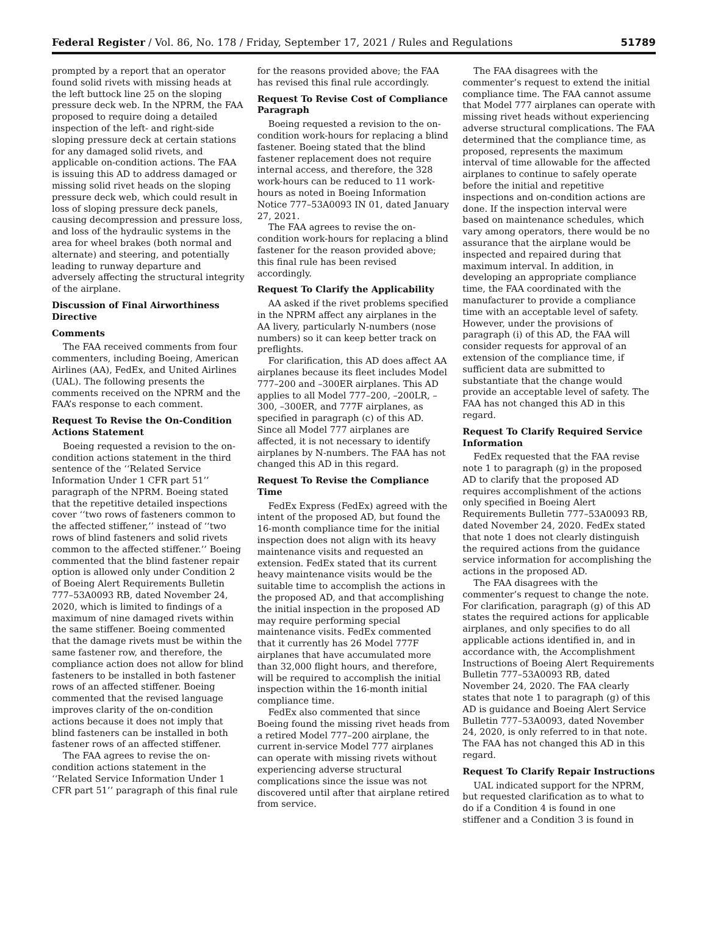Federal Register / Vol. 86, No. 178 / Friday, September 17, 2021 / Rules and Regulations 51789
prompted by a report that an operator found solid rivets with missing heads at the left buttock line 25 on the sloping pressure deck web. In the NPRM, the FAA proposed to require doing a detailed inspection of the left- and right-side sloping pressure deck at certain stations for any damaged solid rivets, and applicable on-condition actions. The FAA is issuing this AD to address damaged or missing solid rivet heads on the sloping pressure deck web, which could result in loss of sloping pressure deck panels, causing decompression and pressure loss, and loss of the hydraulic systems in the area for wheel brakes (both normal and alternate) and steering, and potentially leading to runway departure and adversely affecting the structural integrity of the airplane.
Discussion of Final Airworthiness Directive
Comments
The FAA received comments from four commenters, including Boeing, American Airlines (AA), FedEx, and United Airlines (UAL). The following presents the comments received on the NPRM and the FAA’s response to each comment.
Request To Revise the On-Condition Actions Statement
Boeing requested a revision to the on-condition actions statement in the third sentence of the ‘‘Related Service Information Under 1 CFR part 51’’ paragraph of the NPRM. Boeing stated that the repetitive detailed inspections cover ‘‘two rows of fasteners common to the affected stiffener,’’ instead of ‘‘two rows of blind fasteners and solid rivets common to the affected stiffener.’’ Boeing commented that the blind fastener repair option is allowed only under Condition 2 of Boeing Alert Requirements Bulletin 777–53A0093 RB, dated November 24, 2020, which is limited to findings of a maximum of nine damaged rivets within the same stiffener. Boeing commented that the damage rivets must be within the same fastener row, and therefore, the compliance action does not allow for blind fasteners to be installed in both fastener rows of an affected stiffener. Boeing commented that the revised language improves clarity of the on-condition actions because it does not imply that blind fasteners can be installed in both fastener rows of an affected stiffener.
The FAA agrees to revise the on-condition actions statement in the ‘‘Related Service Information Under 1 CFR part 51’’ paragraph of this final rule
for the reasons provided above; the FAA has revised this final rule accordingly.
Request To Revise Cost of Compliance Paragraph
Boeing requested a revision to the on-condition work-hours for replacing a blind fastener. Boeing stated that the blind fastener replacement does not require internal access, and therefore, the 328 work-hours can be reduced to 11 work-hours as noted in Boeing Information Notice 777–53A0093 IN 01, dated January 27, 2021.
The FAA agrees to revise the on-condition work-hours for replacing a blind fastener for the reason provided above; this final rule has been revised accordingly.
Request To Clarify the Applicability
AA asked if the rivet problems specified in the NPRM affect any airplanes in the AA livery, particularly N-numbers (nose numbers) so it can keep better track on preflights.
For clarification, this AD does affect AA airplanes because its fleet includes Model 777–200 and –300ER airplanes. This AD applies to all Model 777–200, –200LR, –300, –300ER, and 777F airplanes, as specified in paragraph (c) of this AD. Since all Model 777 airplanes are affected, it is not necessary to identify airplanes by N-numbers. The FAA has not changed this AD in this regard.
Request To Revise the Compliance Time
FedEx Express (FedEx) agreed with the intent of the proposed AD, but found the 16-month compliance time for the initial inspection does not align with its heavy maintenance visits and requested an extension. FedEx stated that its current heavy maintenance visits would be the suitable time to accomplish the actions in the proposed AD, and that accomplishing the initial inspection in the proposed AD may require performing special maintenance visits. FedEx commented that it currently has 26 Model 777F airplanes that have accumulated more than 32,000 flight hours, and therefore, will be required to accomplish the initial inspection within the 16-month initial compliance time.
FedEx also commented that since Boeing found the missing rivet heads from a retired Model 777–200 airplane, the current in-service Model 777 airplanes can operate with missing rivets without experiencing adverse structural complications since the issue was not discovered until after that airplane retired from service.
The FAA disagrees with the commenter’s request to extend the initial compliance time. The FAA cannot assume that Model 777 airplanes can operate with missing rivet heads without experiencing adverse structural complications. The FAA determined that the compliance time, as proposed, represents the maximum interval of time allowable for the affected airplanes to continue to safely operate before the initial and repetitive inspections and on-condition actions are done. If the inspection interval were based on maintenance schedules, which vary among operators, there would be no assurance that the airplane would be inspected and repaired during that maximum interval. In addition, in developing an appropriate compliance time, the FAA coordinated with the manufacturer to provide a compliance time with an acceptable level of safety. However, under the provisions of paragraph (i) of this AD, the FAA will consider requests for approval of an extension of the compliance time, if sufficient data are submitted to substantiate that the change would provide an acceptable level of safety. The FAA has not changed this AD in this regard.
Request To Clarify Required Service Information
FedEx requested that the FAA revise note 1 to paragraph (g) in the proposed AD to clarify that the proposed AD requires accomplishment of the actions only specified in Boeing Alert Requirements Bulletin 777–53A0093 RB, dated November 24, 2020. FedEx stated that note 1 does not clearly distinguish the required actions from the guidance service information for accomplishing the actions in the proposed AD.
The FAA disagrees with the commenter’s request to change the note. For clarification, paragraph (g) of this AD states the required actions for applicable airplanes, and only specifies to do all applicable actions identified in, and in accordance with, the Accomplishment Instructions of Boeing Alert Requirements Bulletin 777–53A0093 RB, dated November 24, 2020. The FAA clearly states that note 1 to paragraph (g) of this AD is guidance and Boeing Alert Service Bulletin 777–53A0093, dated November 24, 2020, is only referred to in that note. The FAA has not changed this AD in this regard.
Request To Clarify Repair Instructions
UAL indicated support for the NPRM, but requested clarification as to what to do if a Condition 4 is found in one stiffener and a Condition 3 is found in